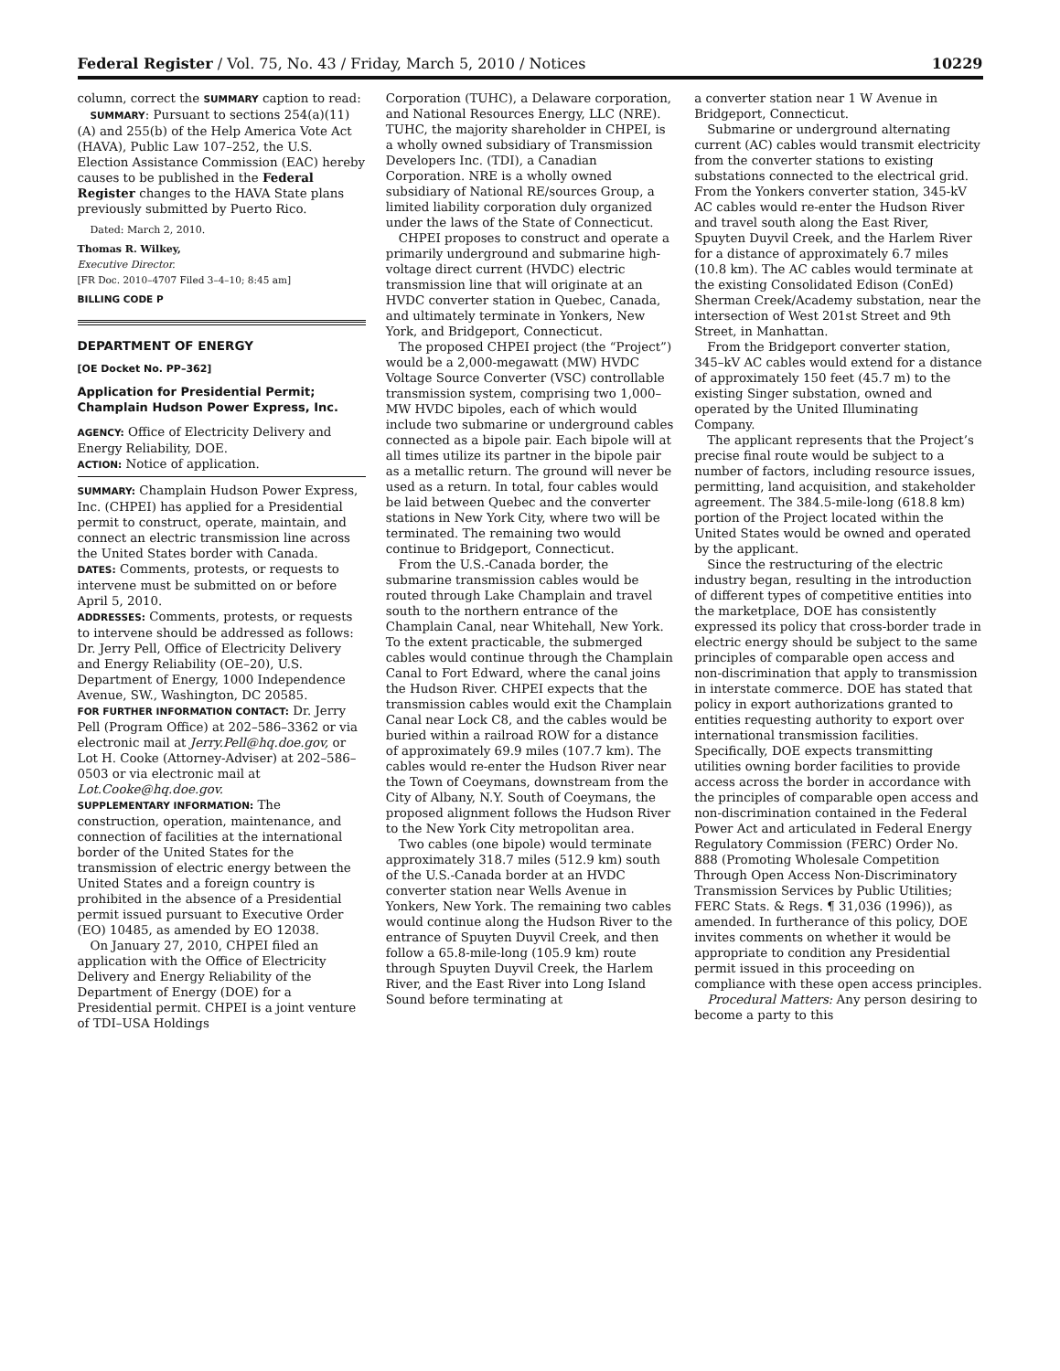Federal Register / Vol. 75, No. 43 / Friday, March 5, 2010 / Notices 10229
column, correct the SUMMARY caption to read:
SUMMARY: Pursuant to sections 254(a)(11)(A) and 255(b) of the Help America Vote Act (HAVA), Public Law 107–252, the U.S. Election Assistance Commission (EAC) hereby causes to be published in the Federal Register changes to the HAVA State plans previously submitted by Puerto Rico.
Dated: March 2, 2010.
Thomas R. Wilkey,
Executive Director.
[FR Doc. 2010–4707 Filed 3–4–10; 8:45 am]
BILLING CODE P
DEPARTMENT OF ENERGY
[OE Docket No. PP–362]
Application for Presidential Permit; Champlain Hudson Power Express, Inc.
AGENCY: Office of Electricity Delivery and Energy Reliability, DOE.
ACTION: Notice of application.
SUMMARY: Champlain Hudson Power Express, Inc. (CHPEI) has applied for a Presidential permit to construct, operate, maintain, and connect an electric transmission line across the United States border with Canada.
DATES: Comments, protests, or requests to intervene must be submitted on or before April 5, 2010.
ADDRESSES: Comments, protests, or requests to intervene should be addressed as follows: Dr. Jerry Pell, Office of Electricity Delivery and Energy Reliability (OE–20), U.S. Department of Energy, 1000 Independence Avenue, SW., Washington, DC 20585.
FOR FURTHER INFORMATION CONTACT: Dr. Jerry Pell (Program Office) at 202–586–3362 or via electronic mail at Jerry.Pell@hq.doe.gov, or Lot H. Cooke (Attorney-Adviser) at 202–586–0503 or via electronic mail at Lot.Cooke@hq.doe.gov.
SUPPLEMENTARY INFORMATION: The construction, operation, maintenance, and connection of facilities at the international border of the United States for the transmission of electric energy between the United States and a foreign country is prohibited in the absence of a Presidential permit issued pursuant to Executive Order (EO) 10485, as amended by EO 12038.
On January 27, 2010, CHPEI filed an application with the Office of Electricity Delivery and Energy Reliability of the Department of Energy (DOE) for a Presidential permit. CHPEI is a joint venture of TDI–USA Holdings
Corporation (TUHC), a Delaware corporation, and National Resources Energy, LLC (NRE). TUHC, the majority shareholder in CHPEI, is a wholly owned subsidiary of Transmission Developers Inc. (TDI), a Canadian Corporation. NRE is a wholly owned subsidiary of National RE/sources Group, a limited liability corporation duly organized under the laws of the State of Connecticut.
CHPEI proposes to construct and operate a primarily underground and submarine high-voltage direct current (HVDC) electric transmission line that will originate at an HVDC converter station in Quebec, Canada, and ultimately terminate in Yonkers, New York, and Bridgeport, Connecticut.
The proposed CHPEI project (the “Project”) would be a 2,000-megawatt (MW) HVDC Voltage Source Converter (VSC) controllable transmission system, comprising two 1,000–MW HVDC bipoles, each of which would include two submarine or underground cables connected as a bipole pair. Each bipole will at all times utilize its partner in the bipole pair as a metallic return. The ground will never be used as a return. In total, four cables would be laid between Quebec and the converter stations in New York City, where two will be terminated. The remaining two would continue to Bridgeport, Connecticut.
From the U.S.-Canada border, the submarine transmission cables would be routed through Lake Champlain and travel south to the northern entrance of the Champlain Canal, near Whitehall, New York. To the extent practicable, the submerged cables would continue through the Champlain Canal to Fort Edward, where the canal joins the Hudson River. CHPEI expects that the transmission cables would exit the Champlain Canal near Lock C8, and the cables would be buried within a railroad ROW for a distance of approximately 69.9 miles (107.7 km). The cables would re-enter the Hudson River near the Town of Coeymans, downstream from the City of Albany, N.Y. South of Coeymans, the proposed alignment follows the Hudson River to the New York City metropolitan area.
Two cables (one bipole) would terminate approximately 318.7 miles (512.9 km) south of the U.S.-Canada border at an HVDC converter station near Wells Avenue in Yonkers, New York. The remaining two cables would continue along the Hudson River to the entrance of Spuyten Duyvil Creek, and then follow a 65.8-mile-long (105.9 km) route through Spuyten Duyvil Creek, the Harlem River, and the East River into Long Island Sound before terminating at
a converter station near 1 W Avenue in Bridgeport, Connecticut.
Submarine or underground alternating current (AC) cables would transmit electricity from the converter stations to existing substations connected to the electrical grid. From the Yonkers converter station, 345-kV AC cables would re-enter the Hudson River and travel south along the East River, Spuyten Duyvil Creek, and the Harlem River for a distance of approximately 6.7 miles (10.8 km). The AC cables would terminate at the existing Consolidated Edison (ConEd) Sherman Creek/Academy substation, near the intersection of West 201st Street and 9th Street, in Manhattan.
From the Bridgeport converter station, 345–kV AC cables would extend for a distance of approximately 150 feet (45.7 m) to the existing Singer substation, owned and operated by the United Illuminating Company.
The applicant represents that the Project’s precise final route would be subject to a number of factors, including resource issues, permitting, land acquisition, and stakeholder agreement. The 384.5-mile-long (618.8 km) portion of the Project located within the United States would be owned and operated by the applicant.
Since the restructuring of the electric industry began, resulting in the introduction of different types of competitive entities into the marketplace, DOE has consistently expressed its policy that cross-border trade in electric energy should be subject to the same principles of comparable open access and non-discrimination that apply to transmission in interstate commerce. DOE has stated that policy in export authorizations granted to entities requesting authority to export over international transmission facilities. Specifically, DOE expects transmitting utilities owning border facilities to provide access across the border in accordance with the principles of comparable open access and non-discrimination contained in the Federal Power Act and articulated in Federal Energy Regulatory Commission (FERC) Order No. 888 (Promoting Wholesale Competition Through Open Access Non-Discriminatory Transmission Services by Public Utilities; FERC Stats. & Regs. ¶ 31,036 (1996)), as amended. In furtherance of this policy, DOE invites comments on whether it would be appropriate to condition any Presidential permit issued in this proceeding on compliance with these open access principles.
Procedural Matters: Any person desiring to become a party to this